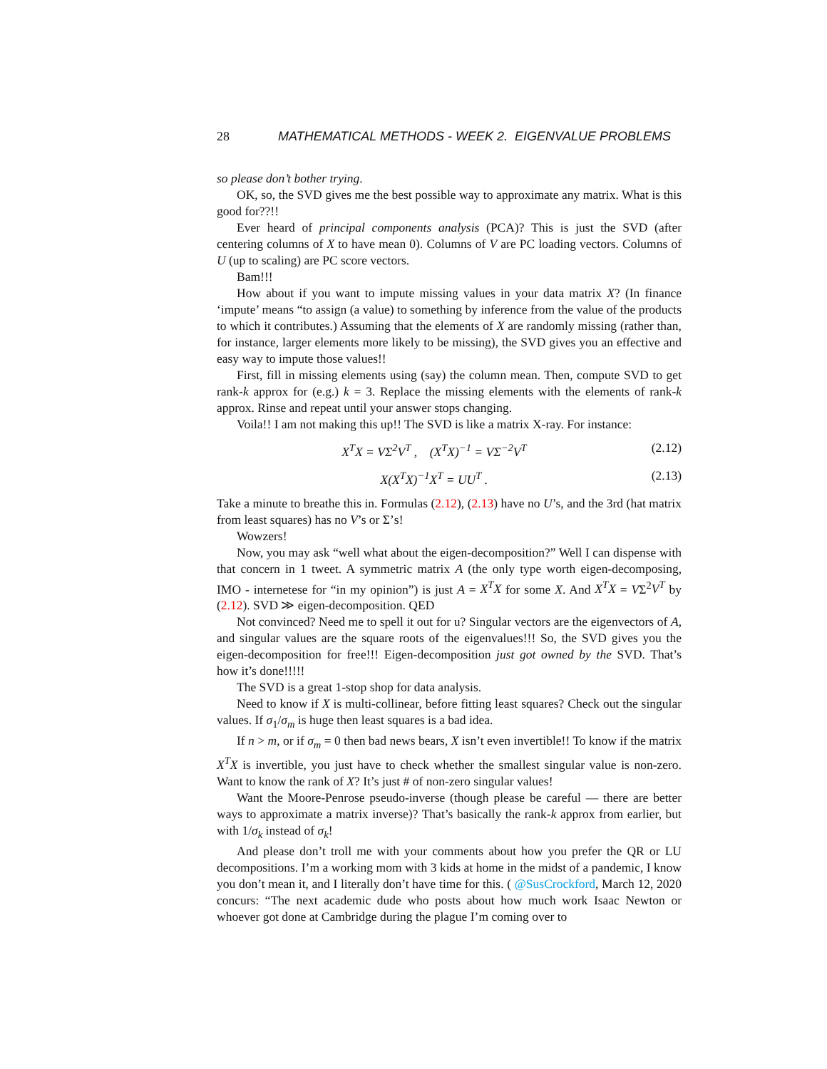28 MATHEMATICAL METHODS - WEEK 2. EIGENVALUE PROBLEMS
so please don’t bother trying.
OK, so, the SVD gives me the best possible way to approximate any matrix. What is this good for??!!
Ever heard of principal components analysis (PCA)? This is just the SVD (after centering columns of X to have mean 0). Columns of V are PC loading vectors. Columns of U (up to scaling) are PC score vectors.
Bam!!!
How about if you want to impute missing values in your data matrix X? (In finance ‘impute’ means “to assign (a value) to something by inference from the value of the products to which it contributes.) Assuming that the elements of X are randomly missing (rather than, for instance, larger elements more likely to be missing), the SVD gives you an effective and easy way to impute those values!!
First, fill in missing elements using (say) the column mean. Then, compute SVD to get rank-k approx for (e.g.) k = 3. Replace the missing elements with the elements of rank-k approx. Rinse and repeat until your answer stops changing.
Voila!! I am not making this up!! The SVD is like a matrix X-ray. For instance:
X<sup>T</sup>X = VΣ<sup>2</sup>V<sup>T</sup> , (X<sup>T</sup>X)<sup>−1</sup> = VΣ<sup>−2</sup>V<sup>T</sup> (2.12)
X(X<sup>T</sup>X)<sup>−1</sup>X<sup>T</sup> = UU<sup>T</sup> . (2.13)
Take a minute to breathe this in. Formulas (2.12), (2.13) have no U’s, and the 3rd (hat matrix from least squares) has no V’s or Σ’s!
Wowzers!
Now, you may ask “well what about the eigen-decomposition?” Well I can dispense with that concern in 1 tweet. A symmetric matrix A (the only type worth eigen-decomposing, IMO - internetese for “in my opinion”) is just A = X<sup>T</sup>X for some X. And X<sup>T</sup>X = VΣ<sup>2</sup>V<sup>T</sup> by (2.12). SVD ≫ eigen-decomposition. QED
Not convinced? Need me to spell it out for u? Singular vectors are the eigenvectors of A, and singular values are the square roots of the eigenvalues!!! So, the SVD gives you the eigen-decomposition for free!!! Eigen-decomposition just got owned by the SVD. That’s how it’s done!!!!!
The SVD is a great 1-stop shop for data analysis.
Need to know if X is multi-collinear, before fitting least squares? Check out the singular values. If σ<sub>1</sub>/σ<sub>m</sub> is huge then least squares is a bad idea.
If n > m, or if σ<sub>m</sub> = 0 then bad news bears, X isn’t even invertible!! To know if the matrix X<sup>T</sup>X is invertible, you just have to check whether the smallest singular value is non-zero. Want to know the rank of X? It’s just # of non-zero singular values!
Want the Moore-Penrose pseudo-inverse (though please be careful — there are better ways to approximate a matrix inverse)? That’s basically the rank-k approx from earlier, but with 1/σ<sub>k</sub> instead of σ<sub>k</sub>!
And please don’t troll me with your comments about how you prefer the QR or LU decompositions. I’m a working mom with 3 kids at home in the midst of a pandemic, I know you don’t mean it, and I literally don’t have time for this. ( @SusCrockford, March 12, 2020 concurs: “The next academic dude who posts about how much work Isaac Newton or whoever got done at Cambridge during the plague I’m coming over to